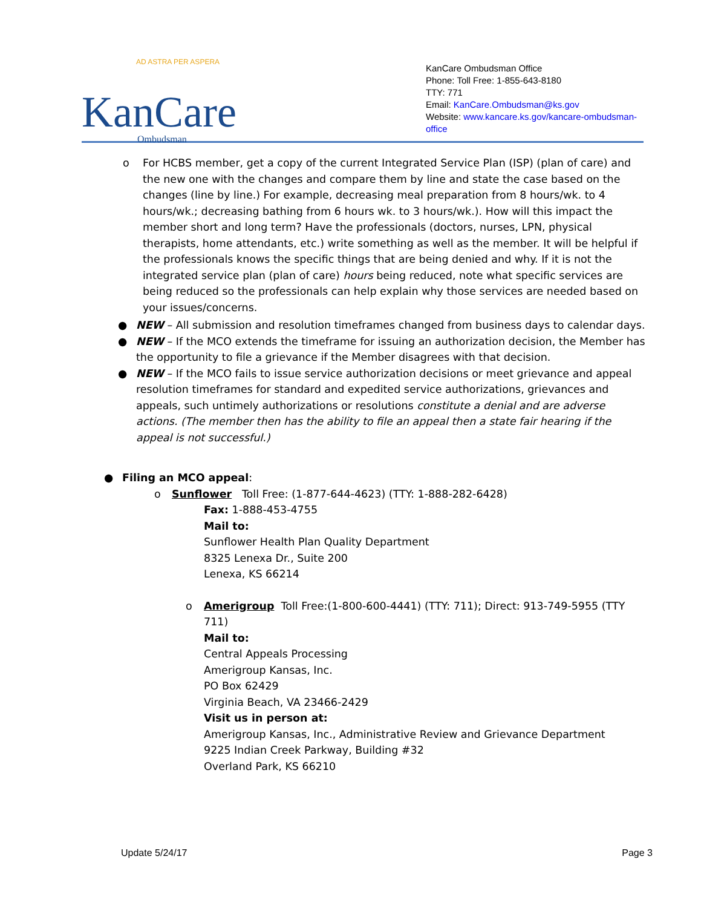AD ASTRA PER ASPERA
KanCare
Ombudsman
KanCare Ombudsman Office
Phone: Toll Free: 1-855-643-8180
TTY: 771
Email: KanCare.Ombudsman@ks.gov
Website: www.kancare.ks.gov/kancare-ombudsman-office
o For HCBS member, get a copy of the current Integrated Service Plan (ISP) (plan of care) and the new one with the changes and compare them by line and state the case based on the changes (line by line.) For example, decreasing meal preparation from 8 hours/wk. to 4 hours/wk.; decreasing bathing from 6 hours wk. to 3 hours/wk.). How will this impact the member short and long term? Have the professionals (doctors, nurses, LPN, physical therapists, home attendants, etc.) write something as well as the member. It will be helpful if the professionals knows the specific things that are being denied and why. If it is not the integrated service plan (plan of care) hours being reduced, note what specific services are being reduced so the professionals can help explain why those services are needed based on your issues/concerns.
● NEW – All submission and resolution timeframes changed from business days to calendar days.
● NEW – If the MCO extends the timeframe for issuing an authorization decision, the Member has the opportunity to file a grievance if the Member disagrees with that decision.
● NEW – If the MCO fails to issue service authorization decisions or meet grievance and appeal resolution timeframes for standard and expedited service authorizations, grievances and appeals, such untimely authorizations or resolutions constitute a denial and are adverse actions. (The member then has the ability to file an appeal then a state fair hearing if the appeal is not successful.)
● Filing an MCO appeal:
o Sunflower Toll Free: (1-877-644-4623) (TTY: 1-888-282-6428)
Fax: 1-888-453-4755
Mail to:
Sunflower Health Plan Quality Department
8325 Lenexa Dr., Suite 200
Lenexa, KS 66214
o Amerigroup Toll Free:(1-800-600-4441) (TTY: 711); Direct: 913-749-5955 (TTY 711)
Mail to:
Central Appeals Processing
Amerigroup Kansas, Inc.
PO Box 62429
Virginia Beach, VA 23466-2429
Visit us in person at:
Amerigroup Kansas, Inc., Administrative Review and Grievance Department
9225 Indian Creek Parkway, Building #32
Overland Park, KS 66210
Update 5/24/17 Page 3